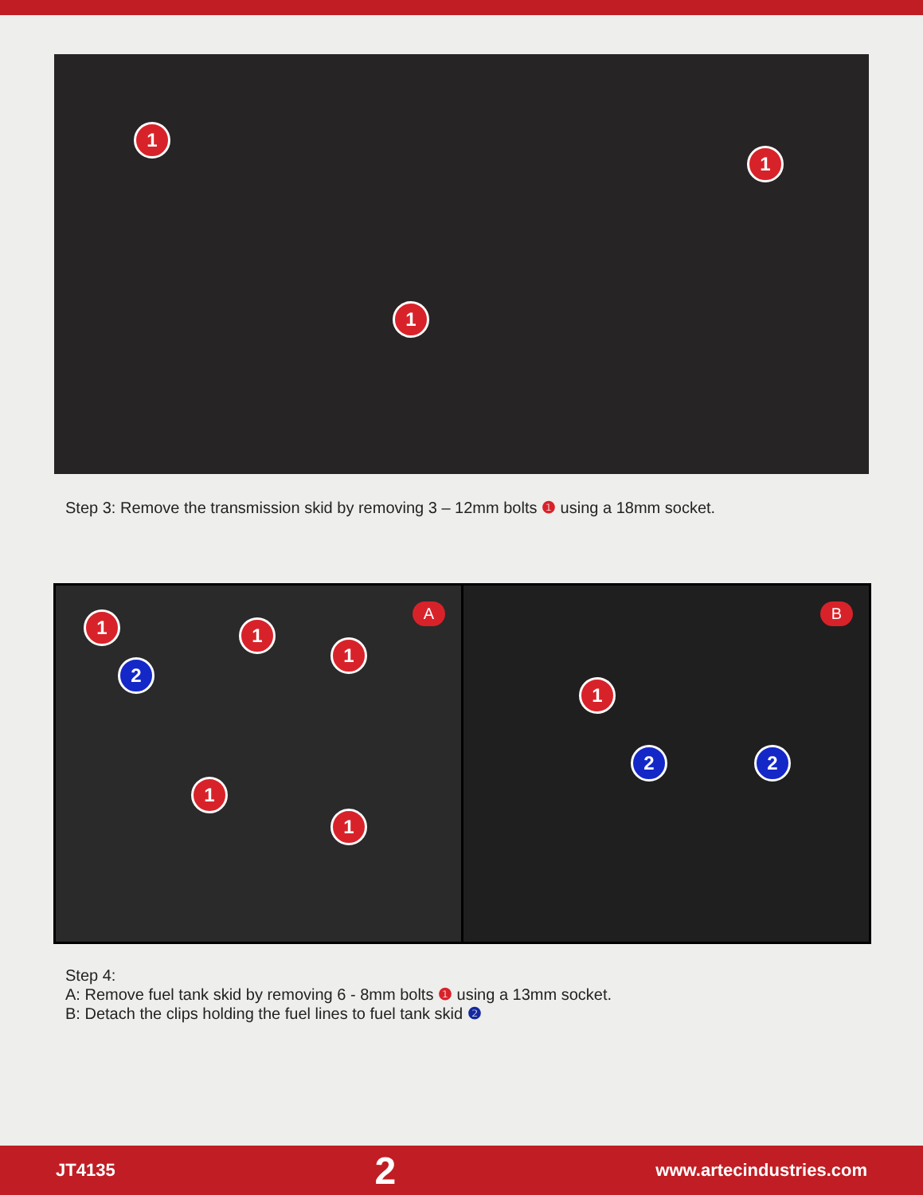1
1
1
Step 3: Remove the transmission skid by removing 3 – 12mm bolts ❶ using a 18mm socket.
A 1
2
1
1
1
1
B
1
2 2
Step 4:
A: Remove fuel tank skid by removing 6 - 8mm bolts ❶ using a 13mm socket.
B: Detach the clips holding the fuel lines to fuel tank skid ❷
JT4135 2 www.artecindustries.com